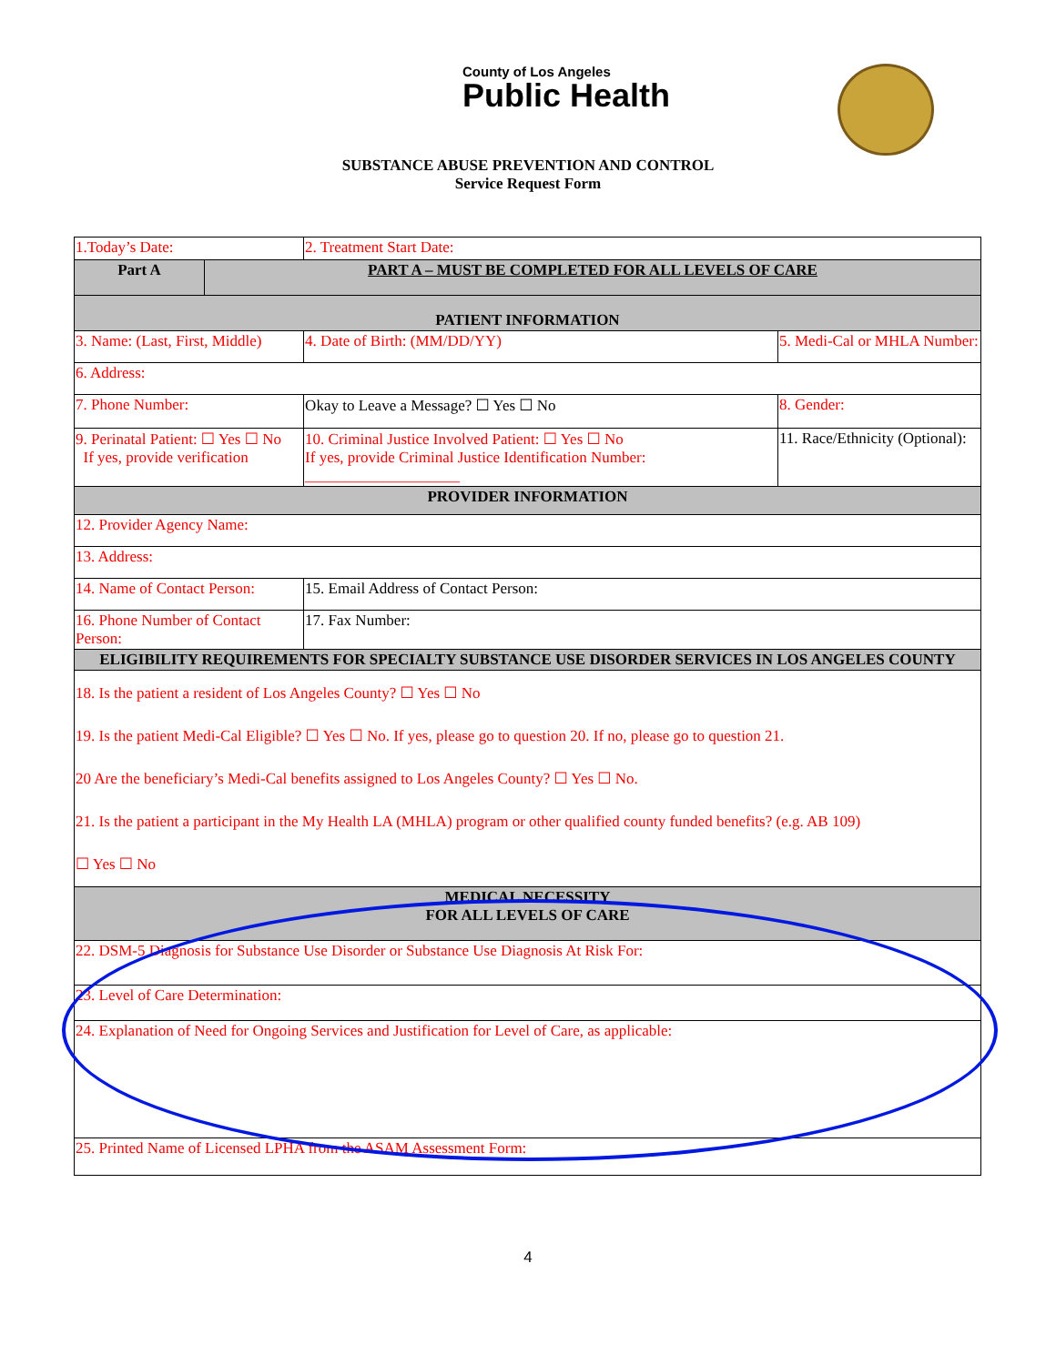County of Los Angeles
Public Health
SUBSTANCE ABUSE PREVENTION AND CONTROL
Service Request Form
| 1.Today’s Date: | | | 2. Treatment Start Date: | |
| Part A | PART A – MUST BE COMPLETED FOR ALL LEVELS OF CARE | | | |
| PATIENT INFORMATION | | | | |
| 3. Name: (Last, First, Middle) | | | 4. Date of Birth: (MM/DD/YY) | 5. Medi-Cal or MHLA Number: |
| 6. Address: | | | | |
| 7. Phone Number: | | | Okay to Leave a Message? ☐ Yes ☐ No | 8. Gender: |
| 9. Perinatal Patient: ☐ Yes ☐ No If yes, provide verification | | 10. Criminal Justice Involved Patient: ☐ Yes ☐ No If yes, provide Criminal Justice Identification Number: ____________________ | | 11. Race/Ethnicity (Optional): |
| PROVIDER INFORMATION | | | | |
| 12. Provider Agency Name: | | | | |
| 13. Address: | | | | |
| 14. Name of Contact Person: | | | 15. Email Address of Contact Person: | |
| 16. Phone Number of Contact Person: | | | 17. Fax Number: | |
| ELIGIBILITY REQUIREMENTS FOR SPECIALTY SUBSTANCE USE DISORDER SERVICES IN LOS ANGELES COUNTY | | | | |
| 18. Is the patient a resident of Los Angeles County? ☐ Yes ☐ No 19. Is the patient Medi-Cal Eligible? ☐ Yes ☐ No. If yes, please go to question 20. If no, please go to question 21. 20 Are the beneficiary’s Medi-Cal benefits assigned to Los Angeles County? ☐ Yes ☐ No. 21. Is the patient a participant in the My Health LA (MHLA) program or other qualified county funded benefits? (e.g. AB 109) ☐ Yes ☐ No | | | | |
| MEDICAL NECESSITY FOR ALL LEVELS OF CARE | | | | |
| 22. DSM-5 Diagnosis for Substance Use Disorder or Substance Use Diagnosis At Risk For: | | | | |
| 23. Level of Care Determination: | | | | |
| 24. Explanation of Need for Ongoing Services and Justification for Level of Care, as applicable: | | | | |
| 25. Printed Name of Licensed LPHA from the ASAM Assessment Form: | | | | |
4